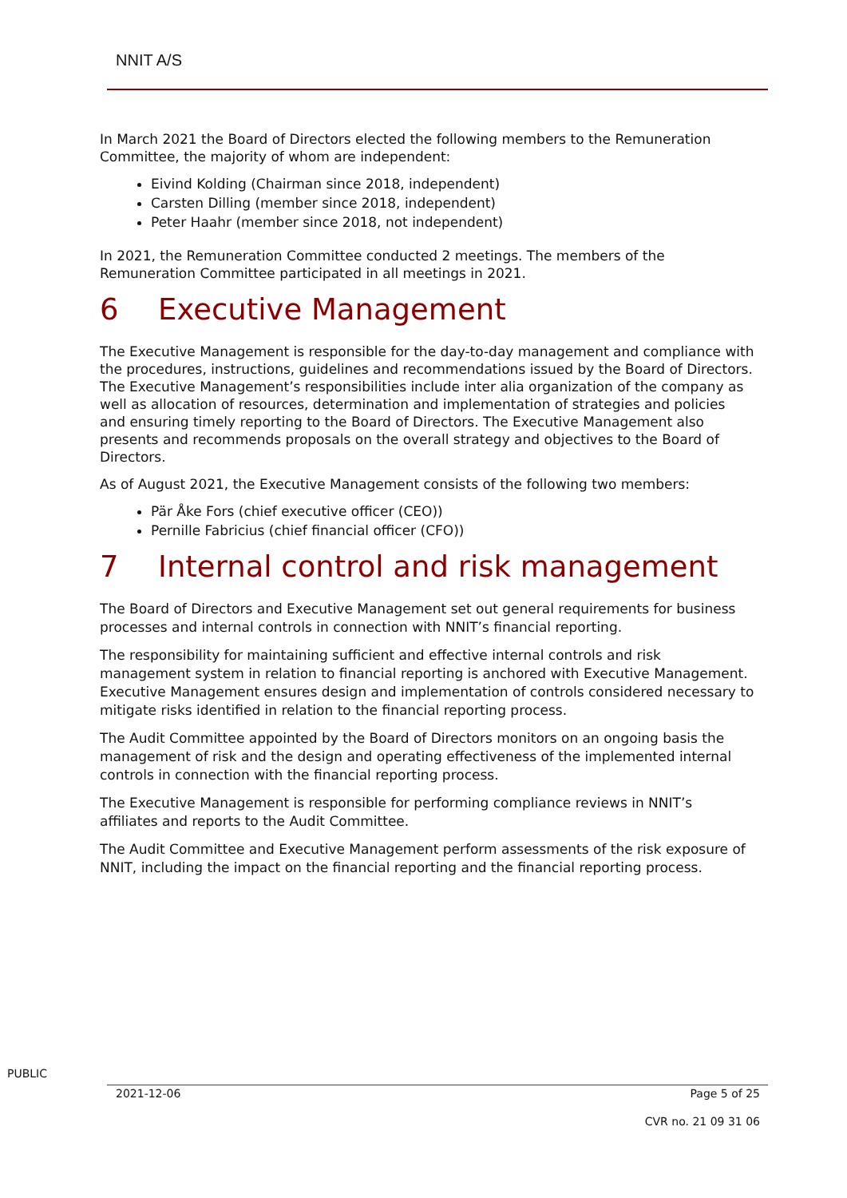NNIT A/S
In March 2021 the Board of Directors elected the following members to the Remuneration Committee, the majority of whom are independent:
Eivind Kolding (Chairman since 2018, independent)
Carsten Dilling (member since 2018, independent)
Peter Haahr (member since 2018, not independent)
In 2021, the Remuneration Committee conducted 2 meetings. The members of the Remuneration Committee participated in all meetings in 2021.
6 Executive Management
The Executive Management is responsible for the day-to-day management and compliance with the procedures, instructions, guidelines and recommendations issued by the Board of Directors. The Executive Management’s responsibilities include inter alia organization of the company as well as allocation of resources, determination and implementation of strategies and policies and ensuring timely reporting to the Board of Directors. The Executive Management also presents and recommends proposals on the overall strategy and objectives to the Board of Directors.
As of August 2021, the Executive Management consists of the following two members:
Pär Åke Fors (chief executive officer (CEO))
Pernille Fabricius (chief financial officer (CFO))
7 Internal control and risk management
The Board of Directors and Executive Management set out general requirements for business processes and internal controls in connection with NNIT’s financial reporting.
The responsibility for maintaining sufficient and effective internal controls and risk management system in relation to financial reporting is anchored with Executive Management. Executive Management ensures design and implementation of controls considered necessary to mitigate risks identified in relation to the financial reporting process.
The Audit Committee appointed by the Board of Directors monitors on an ongoing basis the management of risk and the design and operating effectiveness of the implemented internal controls in connection with the financial reporting process.
The Executive Management is responsible for performing compliance reviews in NNIT’s affiliates and reports to the Audit Committee.
The Audit Committee and Executive Management perform assessments of the risk exposure of NNIT, including the impact on the financial reporting and the financial reporting process.
PUBLIC
2021-12-06 Page 5 of 25
CVR no. 21 09 31 06